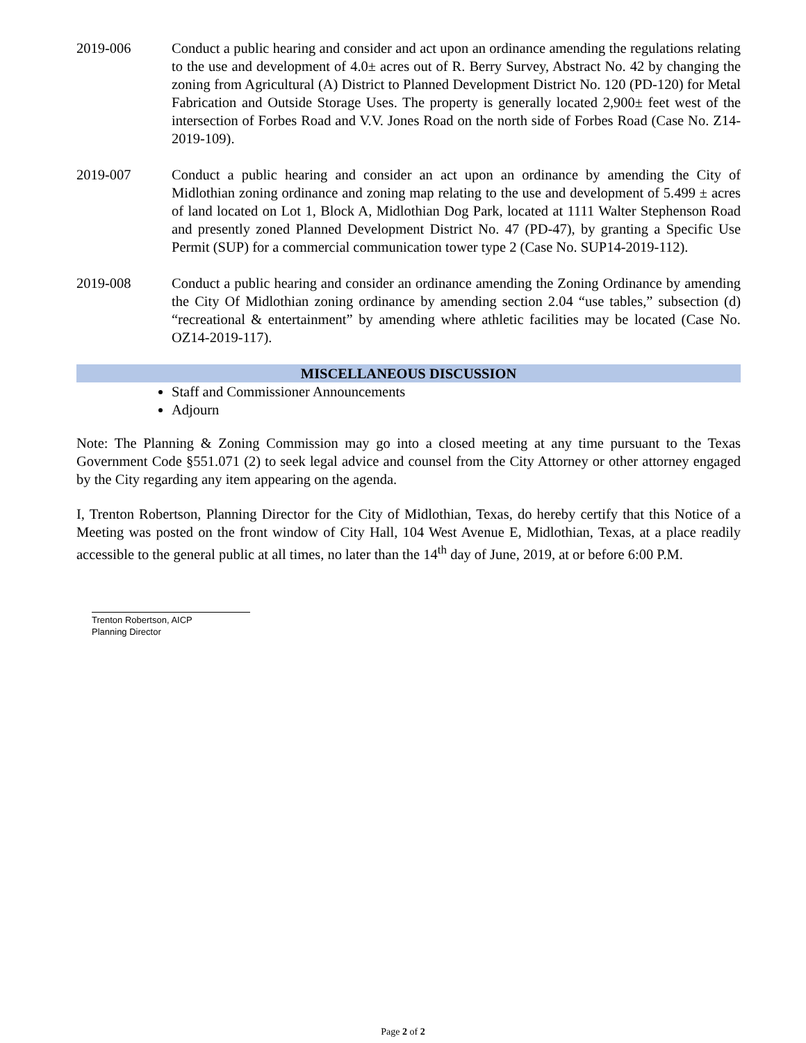2019-006 Conduct a public hearing and consider and act upon an ordinance amending the regulations relating to the use and development of 4.0± acres out of R. Berry Survey, Abstract No. 42 by changing the zoning from Agricultural (A) District to Planned Development District No. 120 (PD-120) for Metal Fabrication and Outside Storage Uses. The property is generally located 2,900± feet west of the intersection of Forbes Road and V.V. Jones Road on the north side of Forbes Road (Case No. Z14-2019-109).
2019-007 Conduct a public hearing and consider an act upon an ordinance by amending the City of Midlothian zoning ordinance and zoning map relating to the use and development of 5.499 ± acres of land located on Lot 1, Block A, Midlothian Dog Park, located at 1111 Walter Stephenson Road and presently zoned Planned Development District No. 47 (PD-47), by granting a Specific Use Permit (SUP) for a commercial communication tower type 2 (Case No. SUP14-2019-112).
2019-008 Conduct a public hearing and consider an ordinance amending the Zoning Ordinance by amending the City Of Midlothian zoning ordinance by amending section 2.04 “use tables,” subsection (d) “recreational & entertainment” by amending where athletic facilities may be located (Case No. OZ14-2019-117).
MISCELLANEOUS DISCUSSION
Staff and Commissioner Announcements
Adjourn
Note: The Planning & Zoning Commission may go into a closed meeting at any time pursuant to the Texas Government Code §551.071 (2) to seek legal advice and counsel from the City Attorney or other attorney engaged by the City regarding any item appearing on the agenda.
I, Trenton Robertson, Planning Director for the City of Midlothian, Texas, do hereby certify that this Notice of a Meeting was posted on the front window of City Hall, 104 West Avenue E, Midlothian, Texas, at a place readily accessible to the general public at all times, no later than the 14<sup>th</sup> day of June, 2019, at or before 6:00 P.M.
Trenton Robertson, AICP
Planning Director
Page 2 of 2